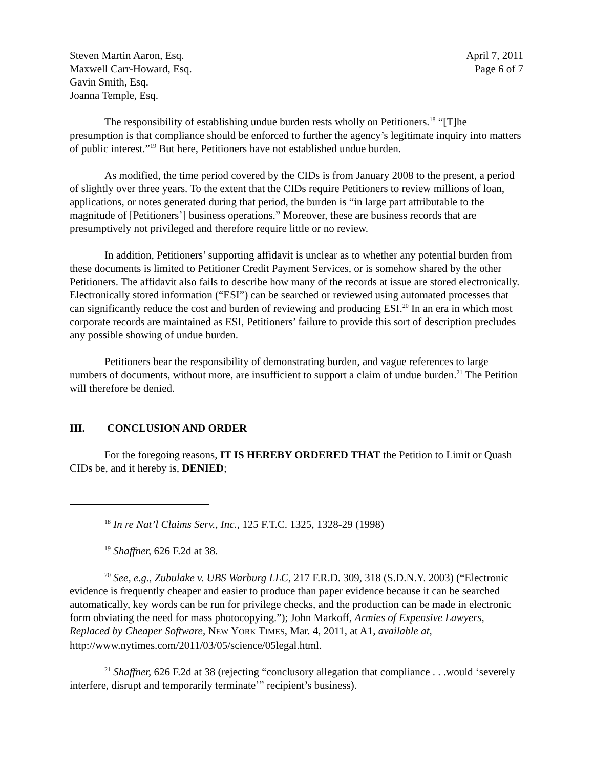Steven Martin Aaron, Esq.
Maxwell Carr-Howard, Esq.
Gavin Smith, Esq.
Joanna Temple, Esq.
April 7, 2011
Page 6 of 7
The responsibility of establishing undue burden rests wholly on Petitioners.<sup>18</sup> “[T]he presumption is that compliance should be enforced to further the agency’s legitimate inquiry into matters of public interest.”<sup>19</sup> But here, Petitioners have not established undue burden.
As modified, the time period covered by the CIDs is from January 2008 to the present, a period of slightly over three years. To the extent that the CIDs require Petitioners to review millions of loan, applications, or notes generated during that period, the burden is “in large part attributable to the magnitude of [Petitioners’] business operations.” Moreover, these are business records that are presumptively not privileged and therefore require little or no review.
In addition, Petitioners’ supporting affidavit is unclear as to whether any potential burden from these documents is limited to Petitioner Credit Payment Services, or is somehow shared by the other Petitioners. The affidavit also fails to describe how many of the records at issue are stored electronically. Electronically stored information (“ESI”) can be searched or reviewed using automated processes that can significantly reduce the cost and burden of reviewing and producing ESI.<sup>20</sup> In an era in which most corporate records are maintained as ESI, Petitioners’ failure to provide this sort of description precludes any possible showing of undue burden.
Petitioners bear the responsibility of demonstrating burden, and vague references to large numbers of documents, without more, are insufficient to support a claim of undue burden.<sup>21</sup> The Petition will therefore be denied.
III. CONCLUSION AND ORDER
For the foregoing reasons, IT IS HEREBY ORDERED THAT the Petition to Limit or Quash CIDs be, and it hereby is, DENIED;
<sup>18</sup> In re Nat’l Claims Serv., Inc., 125 F.T.C. 1325, 1328-29 (1998)
<sup>19</sup> Shaffner, 626 F.2d at 38.
<sup>20</sup> See, e.g., Zubulake v. UBS Warburg LLC, 217 F.R.D. 309, 318 (S.D.N.Y. 2003) (“Electronic evidence is frequently cheaper and easier to produce than paper evidence because it can be searched automatically, key words can be run for privilege checks, and the production can be made in electronic form obviating the need for mass photocopying.”); John Markoff, Armies of Expensive Lawyers, Replaced by Cheaper Software, NEW YORK TIMES, Mar. 4, 2011, at A1, available at, http://www.nytimes.com/2011/03/05/science/05legal.html.
<sup>21</sup> Shaffner, 626 F.2d at 38 (rejecting “conclusory allegation that compliance . . .would ‘severely interfere, disrupt and temporarily terminate’” recipient’s business).